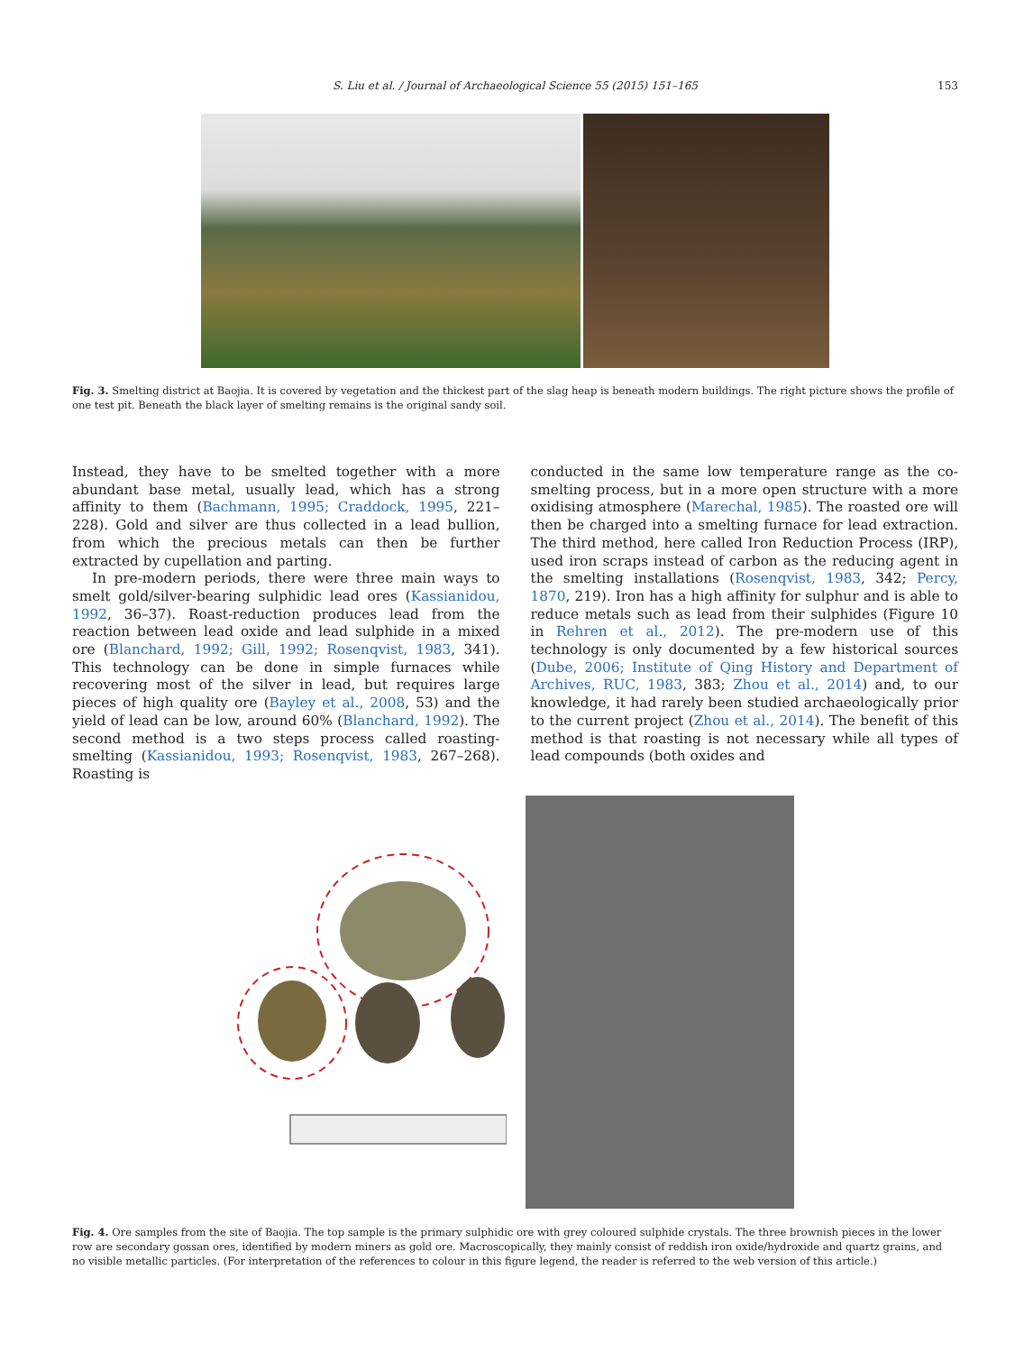S. Liu et al. / Journal of Archaeological Science 55 (2015) 151–165 153
Fig. 3. Smelting district at Baojia. It is covered by vegetation and the thickest part of the slag heap is beneath modern buildings. The right picture shows the profile of one test pit. Beneath the black layer of smelting remains is the original sandy soil.
Instead, they have to be smelted together with a more abundant base metal, usually lead, which has a strong affinity to them (Bachmann, 1995; Craddock, 1995, 221–228). Gold and silver are thus collected in a lead bullion, from which the precious metals can then be further extracted by cupellation and parting.
In pre-modern periods, there were three main ways to smelt gold/silver-bearing sulphidic lead ores (Kassianidou, 1992, 36–37). Roast-reduction produces lead from the reaction between lead oxide and lead sulphide in a mixed ore (Blanchard, 1992; Gill, 1992; Rosenqvist, 1983, 341). This technology can be done in simple furnaces while recovering most of the silver in lead, but requires large pieces of high quality ore (Bayley et al., 2008, 53) and the yield of lead can be low, around 60% (Blanchard, 1992). The second method is a two steps process called roasting-smelting (Kassianidou, 1993; Rosenqvist, 1983, 267–268). Roasting is
conducted in the same low temperature range as the co-smelting process, but in a more open structure with a more oxidising atmosphere (Marechal, 1985). The roasted ore will then be charged into a smelting furnace for lead extraction. The third method, here called Iron Reduction Process (IRP), used iron scraps instead of carbon as the reducing agent in the smelting installations (Rosenqvist, 1983, 342; Percy, 1870, 219). Iron has a high affinity for sulphur and is able to reduce metals such as lead from their sulphides (Figure 10 in Rehren et al., 2012). The pre-modern use of this technology is only documented by a few historical sources (Dube, 2006; Institute of Qing History and Department of Archives, RUC, 1983, 383; Zhou et al., 2014) and, to our knowledge, it had rarely been studied archaeologically prior to the current project (Zhou et al., 2014). The benefit of this method is that roasting is not necessary while all types of lead compounds (both oxides and
Fig. 4. Ore samples from the site of Baojia. The top sample is the primary sulphidic ore with grey coloured sulphide crystals. The three brownish pieces in the lower row are secondary gossan ores, identified by modern miners as gold ore. Macroscopically, they mainly consist of reddish iron oxide/hydroxide and quartz grains, and no visible metallic particles. (For interpretation of the references to colour in this figure legend, the reader is referred to the web version of this article.)